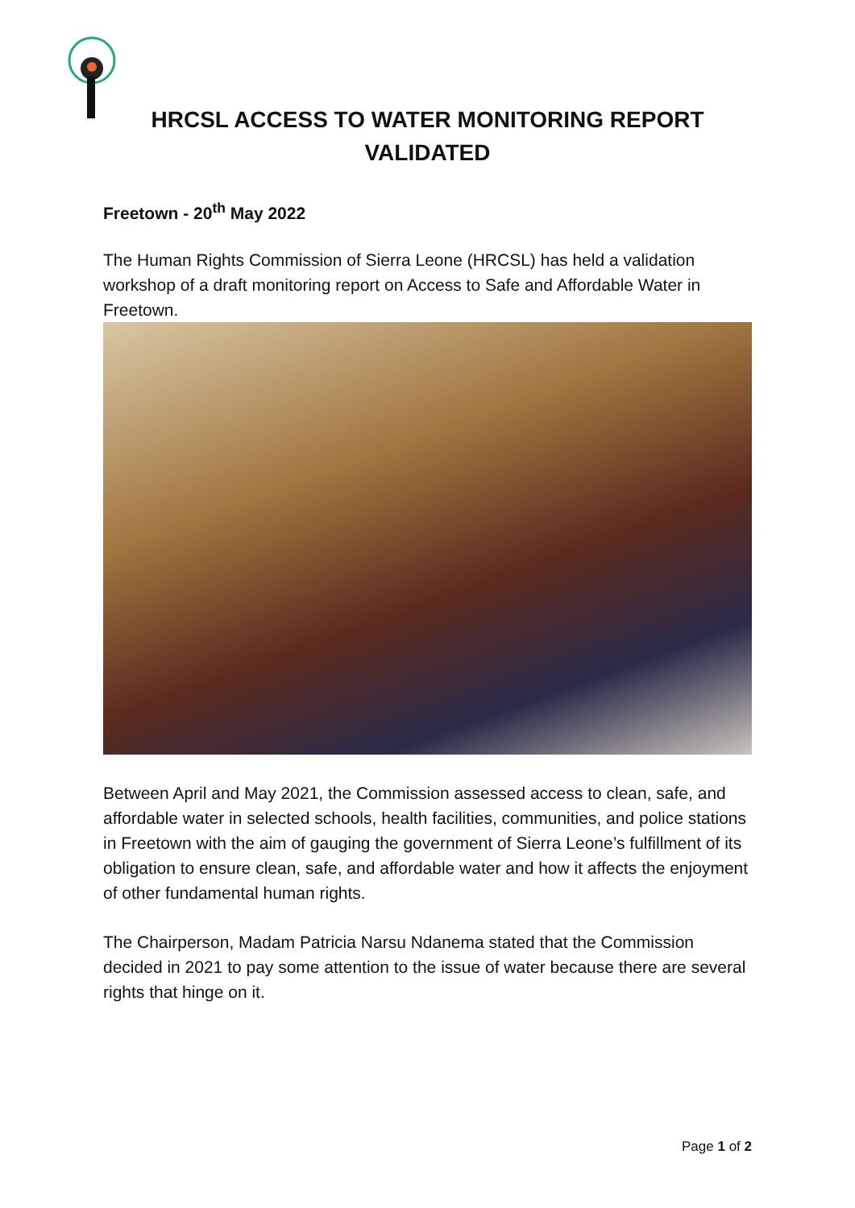HRCSL ACCESS TO WATER MONITORING REPORT
VALIDATED
Freetown - 20<sup>th</sup> May 2022
The Human Rights Commission of Sierra Leone (HRCSL) has held a validation workshop of a draft monitoring report on Access to Safe and Affordable Water in Freetown.
Between April and May 2021, the Commission assessed access to clean, safe, and affordable water in selected schools, health facilities, communities, and police stations in Freetown with the aim of gauging the government of Sierra Leone’s fulfillment of its obligation to ensure clean, safe, and affordable water and how it affects the enjoyment of other fundamental human rights.
The Chairperson, Madam Patricia Narsu Ndanema stated that the Commission decided in 2021 to pay some attention to the issue of water because there are several rights that hinge on it.
Page 1 of 2